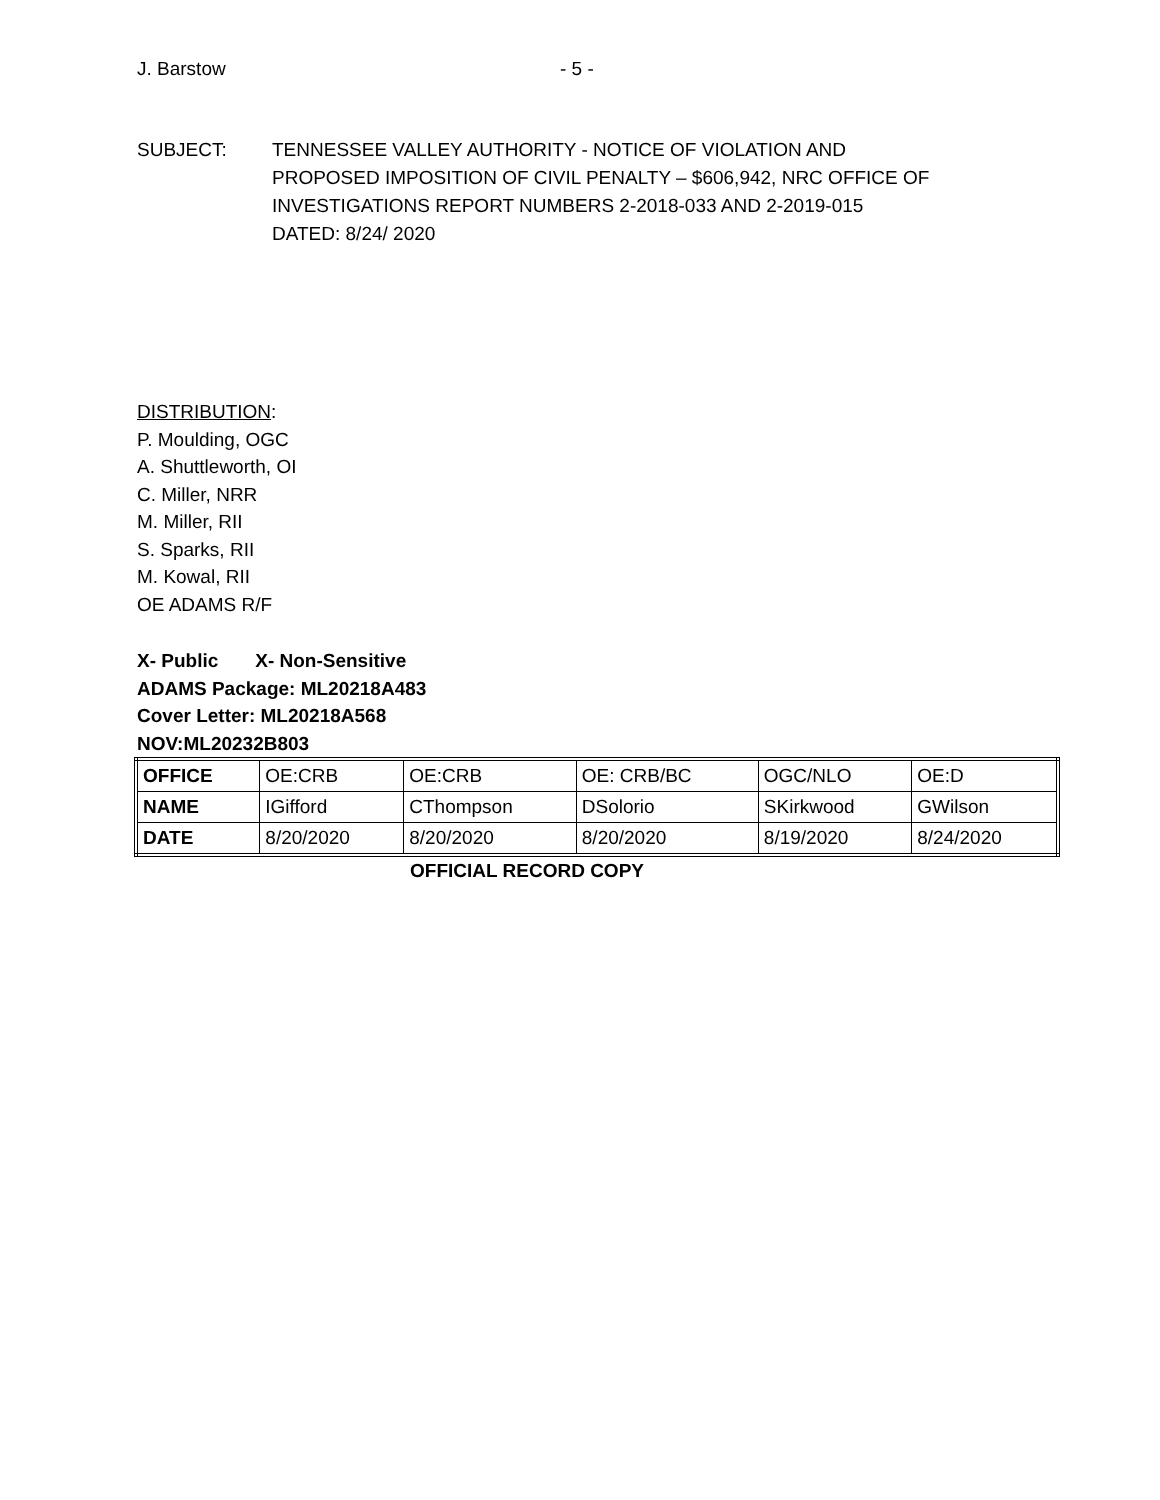J. Barstow - 5 -
SUBJECT: TENNESSEE VALLEY AUTHORITY - NOTICE OF VIOLATION AND
PROPOSED IMPOSITION OF CIVIL PENALTY – $606,942, NRC OFFICE OF
INVESTIGATIONS REPORT NUMBERS 2-2018-033 AND 2-2019-015
DATED: 8/24/ 2020
DISTRIBUTION:
P. Moulding, OGC
A. Shuttleworth, OI
C. Miller, NRR
M. Miller, RII
S. Sparks, RII
M. Kowal, RII
OE ADAMS R/F
X- Public X- Non-Sensitive
ADAMS Package: ML20218A483
Cover Letter: ML20218A568
NOV:ML20232B803
| OFFICE | OE:CRB | OE:CRB | OE: CRB/BC | OGC/NLO | OE:D |
| NAME | IGifford | CThompson | DSolorio | SKirkwood | GWilson |
| DATE | 8/20/2020 | 8/20/2020 | 8/20/2020 | 8/19/2020 | 8/24/2020 |
OFFICIAL RECORD COPY